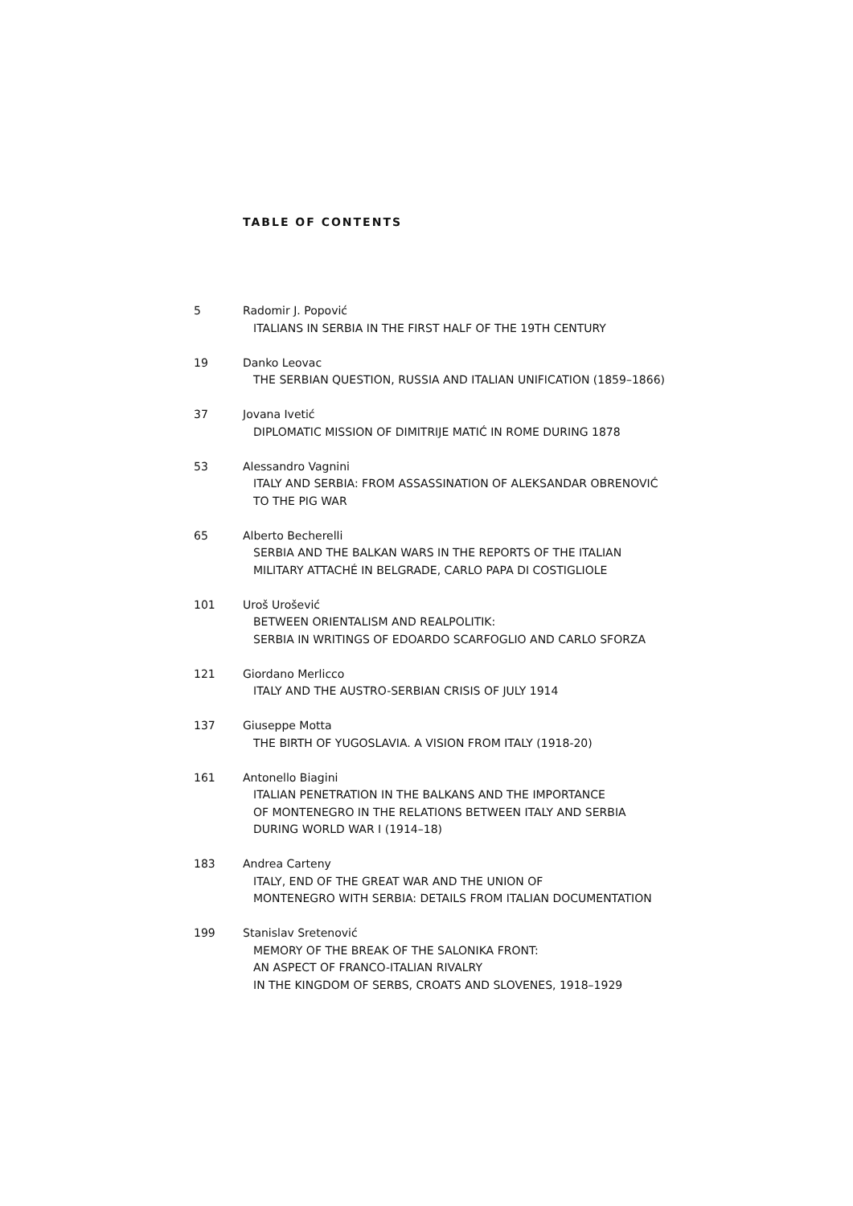TABLE OF CONTENTS
5 Radomir J. Popović
ITALIANS IN SERBIA IN THE FIRST HALF OF THE 19TH CENTURY
19 Danko Leovac
THE SERBIAN QUESTION, RUSSIA AND ITALIAN UNIFICATION (1859–1866)
37 Jovana Ivetić
DIPLOMATIC MISSION OF DIMITRIJE MATIĆ IN ROME DURING 1878
53 Alessandro Vagnini
ITALY AND SERBIA: FROM ASSASSINATION OF ALEKSANDAR OBRENOVIĆ
TO THE PIG WAR
65 Alberto Becherelli
SERBIA AND THE BALKAN WARS IN THE REPORTS OF THE ITALIAN
MILITARY ATTACHÉ IN BELGRADE, CARLO PAPA DI COSTIGLIOLE
101 Uroš Urošević
BETWEEN ORIENTALISM AND REALPOLITIK:
SERBIA IN WRITINGS OF EDOARDO SCARFOGLIO AND CARLO SFORZA
121 Giordano Merlicco
ITALY AND THE AUSTRO-SERBIAN CRISIS OF JULY 1914
137 Giuseppe Motta
THE BIRTH OF YUGOSLAVIA. A VISION FROM ITALY (1918-20)
161 Antonello Biagini
ITALIAN PENETRATION IN THE BALKANS AND THE IMPORTANCE
OF MONTENEGRO IN THE RELATIONS BETWEEN ITALY AND SERBIA
DURING WORLD WAR I (1914–18)
183 Andrea Carteny
ITALY, END OF THE GREAT WAR AND THE UNION OF
MONTENEGRO WITH SERBIA: DETAILS FROM ITALIAN DOCUMENTATION
199 Stanislav Sretenović
MEMORY OF THE BREAK OF THE SALONIKA FRONT:
AN ASPECT OF FRANCO-ITALIAN RIVALRY
IN THE KINGDOM OF SERBS, CROATS AND SLOVENES, 1918–1929